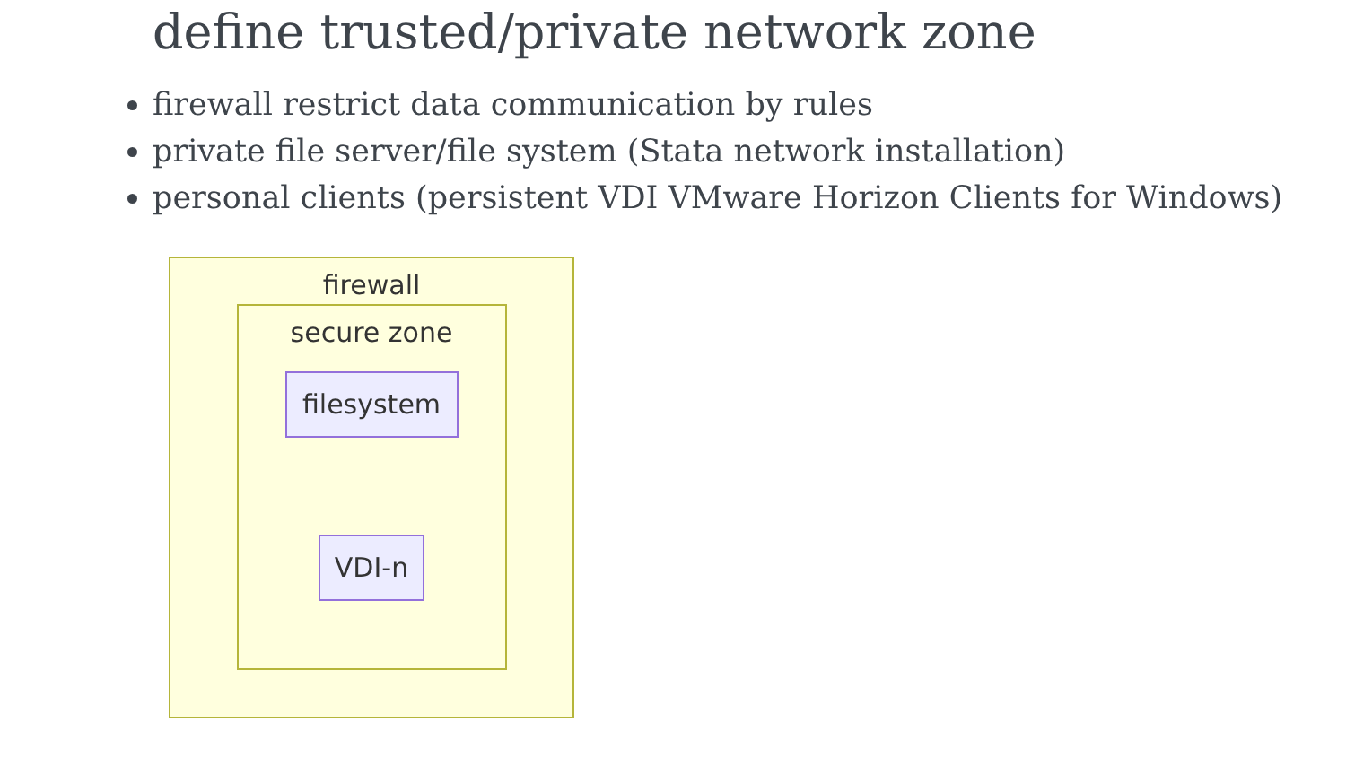define trusted/private network zone
firewall restrict data communication by rules
private file server/file system (Stata network installation)
personal clients (persistent VDI VMware Horizon Clients for Windows)
firewall
secure zone
filesystem
VDI-n